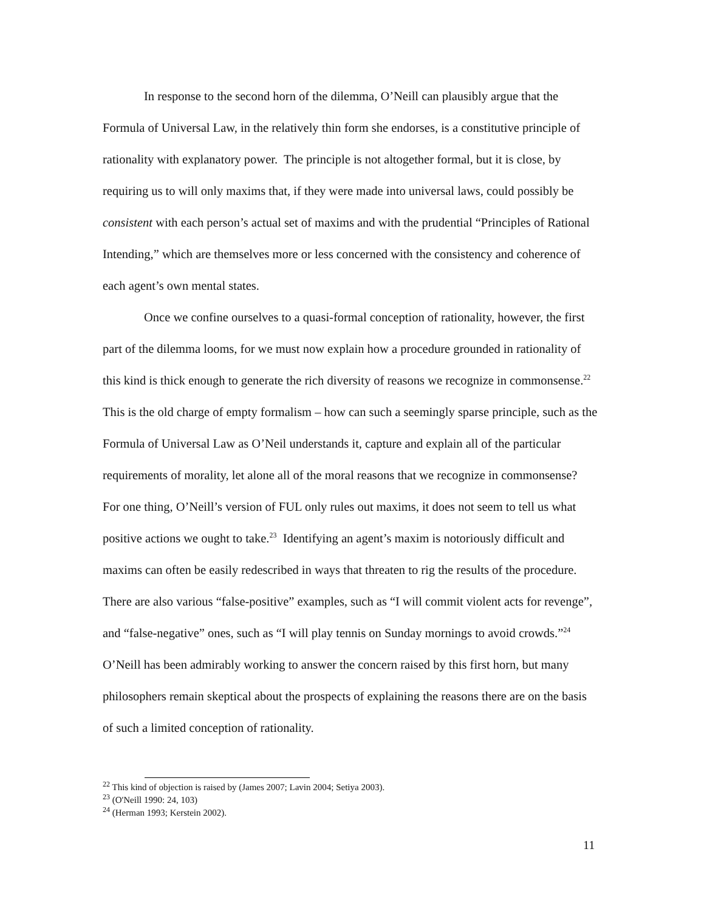In response to the second horn of the dilemma, O’Neill can plausibly argue that the Formula of Universal Law, in the relatively thin form she endorses, is a constitutive principle of rationality with explanatory power. The principle is not altogether formal, but it is close, by requiring us to will only maxims that, if they were made into universal laws, could possibly be consistent with each person’s actual set of maxims and with the prudential “Principles of Rational Intending,” which are themselves more or less concerned with the consistency and coherence of each agent’s own mental states.
Once we confine ourselves to a quasi-formal conception of rationality, however, the first part of the dilemma looms, for we must now explain how a procedure grounded in rationality of this kind is thick enough to generate the rich diversity of reasons we recognize in commonsense.<sup>22</sup> This is the old charge of empty formalism – how can such a seemingly sparse principle, such as the Formula of Universal Law as O’Neil understands it, capture and explain all of the particular requirements of morality, let alone all of the moral reasons that we recognize in commonsense? For one thing, O’Neill’s version of FUL only rules out maxims, it does not seem to tell us what positive actions we ought to take.<sup>23</sup> Identifying an agent’s maxim is notoriously difficult and maxims can often be easily redescribed in ways that threaten to rig the results of the procedure. There are also various “false-positive” examples, such as “I will commit violent acts for revenge”, and “false-negative” ones, such as “I will play tennis on Sunday mornings to avoid crowds.”<sup>24</sup> O’Neill has been admirably working to answer the concern raised by this first horn, but many philosophers remain skeptical about the prospects of explaining the reasons there are on the basis of such a limited conception of rationality.
<sup>22</sup> This kind of objection is raised by (James 2007; Lavin 2004; Setiya 2003).
<sup>23</sup> (O'Neill 1990: 24, 103)
<sup>24</sup> (Herman 1993; Kerstein 2002).
11